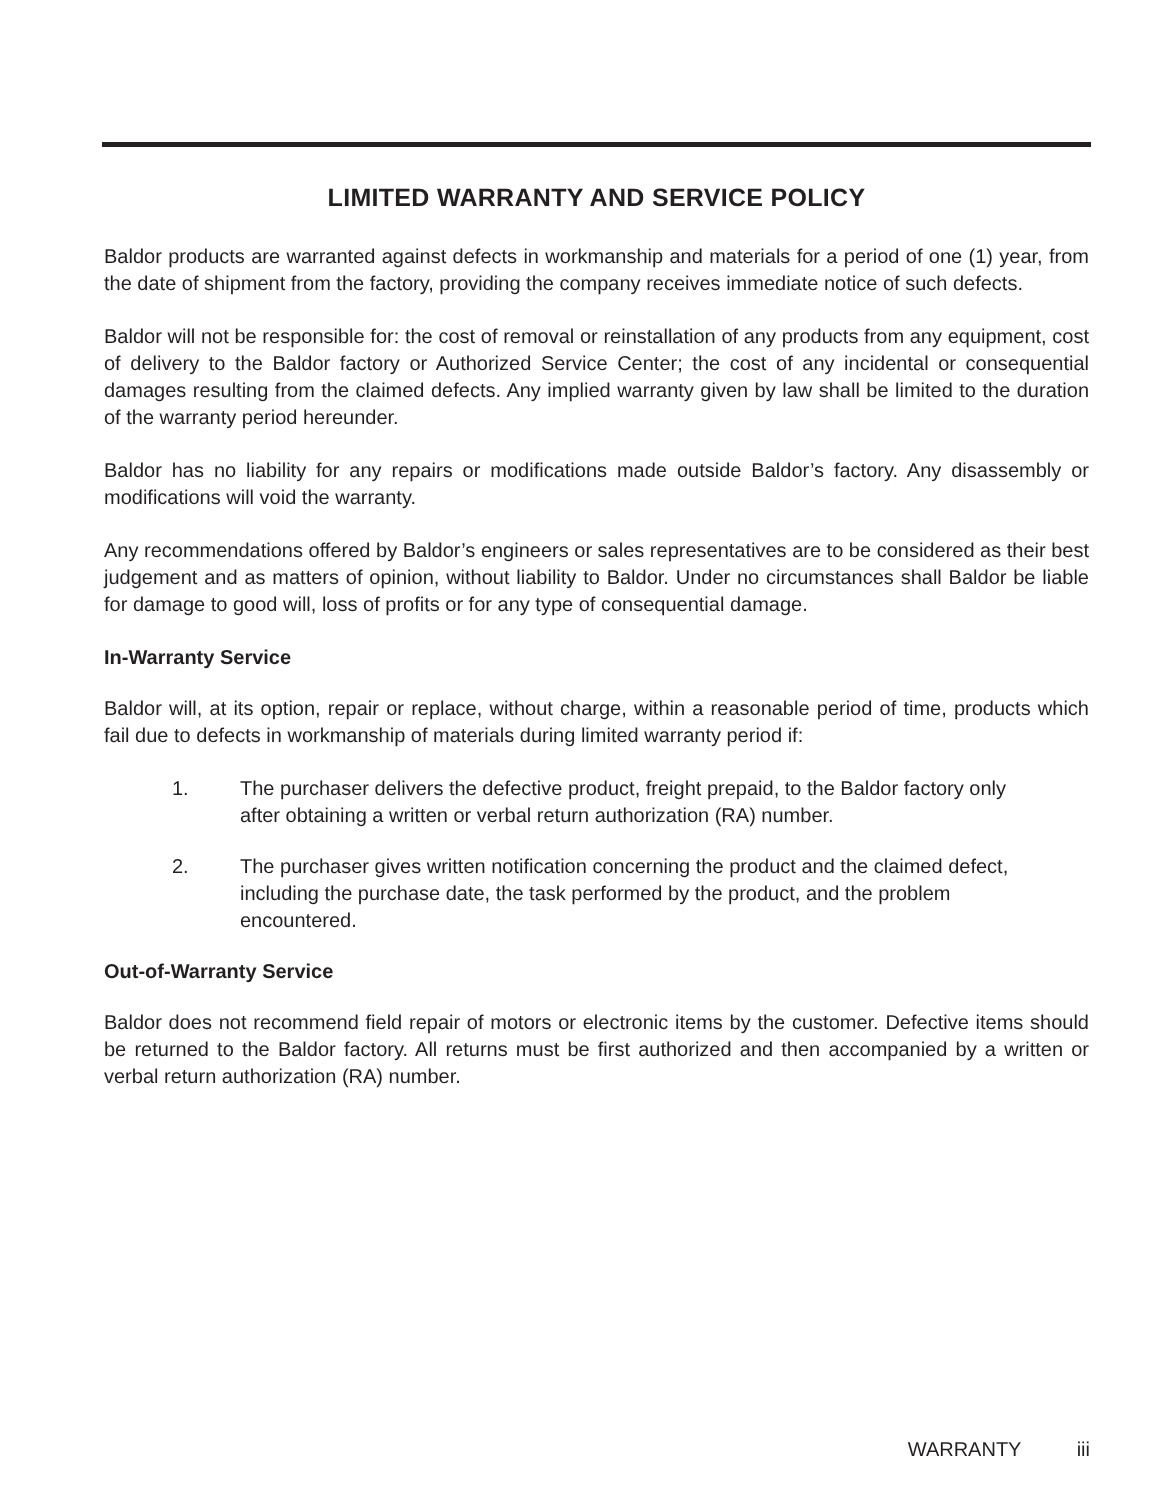LIMITED WARRANTY AND SERVICE POLICY
Baldor products are warranted against defects in workmanship and materials for a period of one (1) year, from the date of shipment from the factory, providing the company receives immediate notice of such defects.
Baldor will not be responsible for: the cost of removal or reinstallation of any products from any equipment, cost of delivery to the Baldor factory or Authorized Service Center; the cost of any incidental or consequential damages resulting from the claimed defects. Any implied warranty given by law shall be limited to the duration of the warranty period hereunder.
Baldor has no liability for any repairs or modifications made outside Baldor’s factory. Any disassembly or modifications will void the warranty.
Any recommendations offered by Baldor’s engineers or sales representatives are to be considered as their best judgement and as matters of opinion, without liability to Baldor. Under no circumstances shall Baldor be liable for damage to good will, loss of profits or for any type of consequential damage.
In-Warranty Service
Baldor will, at its option, repair or replace, without charge, within a reasonable period of time, products which fail due to defects in workmanship of materials during limited warranty period if:
1. The purchaser delivers the defective product, freight prepaid, to the Baldor factory only after obtaining a written or verbal return authorization (RA) number.
2. The purchaser gives written notification concerning the product and the claimed defect, including the purchase date, the task performed by the product, and the problem encountered.
Out-of-Warranty Service
Baldor does not recommend field repair of motors or electronic items by the customer. Defective items should be returned to the Baldor factory. All returns must be first authorized and then accompanied by a written or verbal return authorization (RA) number.
WARRANTY iii